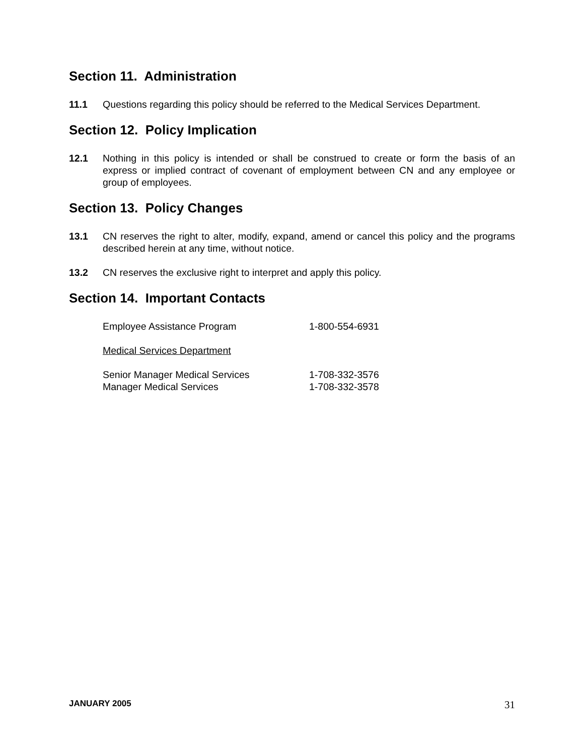Section 11. Administration
11.1 Questions regarding this policy should be referred to the Medical Services Department.
Section 12. Policy Implication
12.1 Nothing in this policy is intended or shall be construed to create or form the basis of an express or implied contract of covenant of employment between CN and any employee or group of employees.
Section 13. Policy Changes
13.1 CN reserves the right to alter, modify, expand, amend or cancel this policy and the programs described herein at any time, without notice.
13.2 CN reserves the exclusive right to interpret and apply this policy.
Section 14. Important Contacts
Employee Assistance Program 1-800-554-6931
Medical Services Department
Senior Manager Medical Services 1-708-332-3576
Manager Medical Services 1-708-332-3578
JANUARY 2005 31